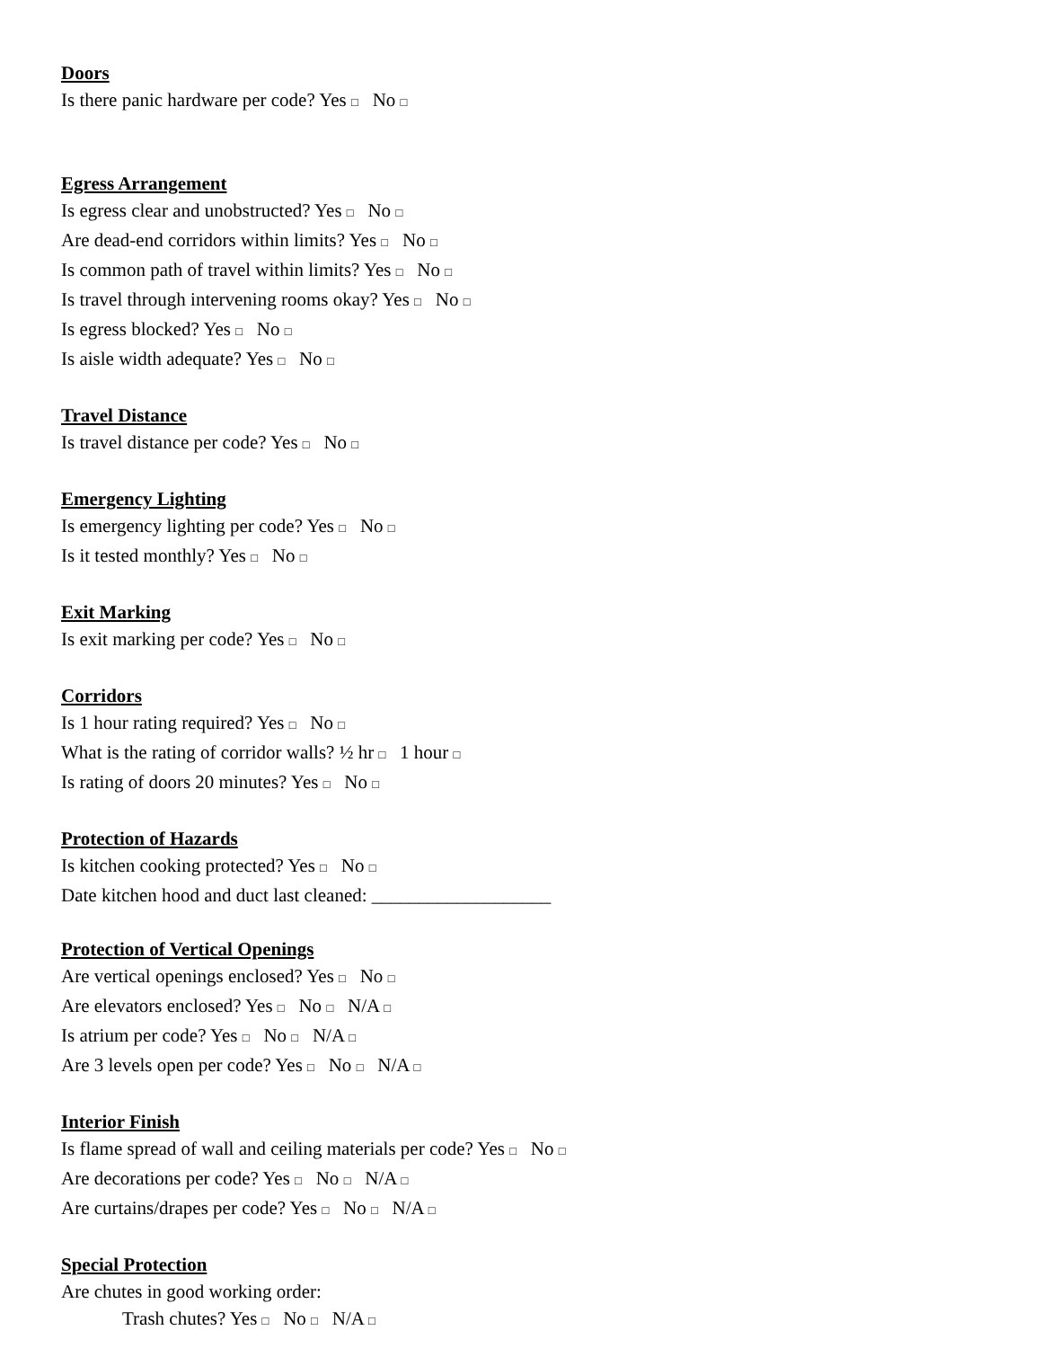Doors
Is there panic hardware per code? Yes □ No □
Egress Arrangement
Is egress clear and unobstructed? Yes □ No □
Are dead-end corridors within limits? Yes □ No □
Is common path of travel within limits? Yes □ No □
Is travel through intervening rooms okay? Yes □ No □
Is egress blocked? Yes □ No □
Is aisle width adequate? Yes □ No □
Travel Distance
Is travel distance per code? Yes □ No □
Emergency Lighting
Is emergency lighting per code? Yes □ No □
Is it tested monthly? Yes □ No □
Exit Marking
Is exit marking per code? Yes □ No □
Corridors
Is 1 hour rating required? Yes □ No □
What is the rating of corridor walls? ½ hr □ 1 hour □
Is rating of doors 20 minutes? Yes □ No □
Protection of Hazards
Is kitchen cooking protected? Yes □ No □
Date kitchen hood and duct last cleaned: ___________________
Protection of Vertical Openings
Are vertical openings enclosed? Yes □ No □
Are elevators enclosed? Yes □ No □ N/A □
Is atrium per code? Yes □ No □ N/A □
Are 3 levels open per code? Yes □ No □ N/A □
Interior Finish
Is flame spread of wall and ceiling materials per code? Yes □ No □
Are decorations per code? Yes □ No □ N/A □
Are curtains/drapes per code? Yes □ No □ N/A □
Special Protection
Are chutes in good working order:
Trash chutes? Yes □ No □ N/A □